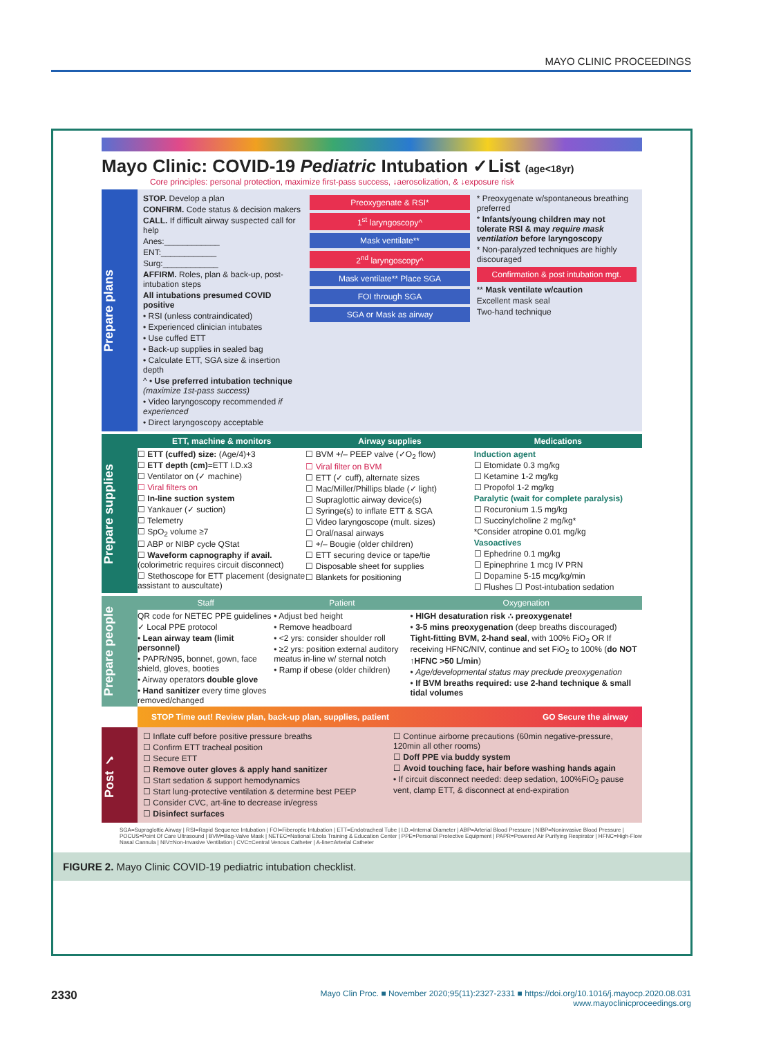MAYO CLINIC PROCEEDINGS
Mayo Clinic: COVID-19 Pediatric Intubation ✓List (age<18yr)
Core principles: personal protection, maximize first-pass success, ↓aerosolization, & ↓exposure risk
Prepare plans
STOP. Develop a plan
CONFIRM. Code status & decision makers
CALL. If difficult airway suspected call for help
Anes:____________
ENT:____________
Surg:____________
AFFIRM. Roles, plan & back-up, post-intubation steps
All intubations presumed COVID positive
• RSI (unless contraindicated)
• Experienced clinician intubates
• Use cuffed ETT
• Back-up supplies in sealed bag
• Calculate ETT, SGA size & insertion depth
^ • Use preferred intubation technique (maximize 1st-pass success)
• Video laryngoscopy recommended if experienced
• Direct laryngoscopy acceptable
Preoxygenate & RSI*
1<sup>st</sup> laryngoscopy^
Mask ventilate**
2<sup>nd</sup> laryngoscopy^
Mask ventilate** Place SGA
FOI through SGA
SGA or Mask as airway
* Preoxygenate w/spontaneous breathing preferred
* Infants/young children may not tolerate RSI & may require mask ventilation before laryngoscopy
* Non-paralyzed techniques are highly discouraged
Confirmation & post intubation mgt.
** Mask ventilate w/caution
Excellent mask seal
Two-hand technique
Prepare supplies
ETT, machine & monitors
☐ ETT (cuffed) size: (Age/4)+3
☐ ETT depth (cm)=ETT I.D.x3
☐ Ventilator on (✓ machine)
☐ Viral filters on
☐ In-line suction system
☐ Yankauer (✓ suction)
☐ Telemetry
☐ SpO<sub>2</sub> volume ≥7
☐ ABP or NIBP cycle QStat
☐ Waveform capnography if avail. (colorimetric requires circuit disconnect)
☐ Stethoscope for ETT placement (designate assistant to auscultate)
Airway supplies
☐ BVM +/– PEEP valve (✓O<sub>2</sub> flow)
☐ Viral filter on BVM
☐ ETT (✓ cuff), alternate sizes
☐ Mac/Miller/Phillips blade (✓ light)
☐ Supraglottic airway device(s)
☐ Syringe(s) to inflate ETT & SGA
☐ Video laryngoscope (mult. sizes)
☐ Oral/nasal airways
☐ +/– Bougie (older children)
☐ ETT securing device or tape/tie
☐ Disposable sheet for supplies
☐ Blankets for positioning
Medications
Induction agent
☐ Etomidate 0.3 mg/kg
☐ Ketamine 1-2 mg/kg
☐ Propofol 1-2 mg/kg
Paralytic (wait for complete paralysis)
☐ Rocuronium 1.5 mg/kg
☐ Succinylcholine 2 mg/kg*
*Consider atropine 0.01 mg/kg
Vasoactives
☐ Ephedrine 0.1 mg/kg
☐ Epinephrine 1 mcg IV PRN
☐ Dopamine 5-15 mcg/kg/min
☐ Flushes ☐ Post-intubation sedation
Prepare people
Staff
QR code for NETEC PPE guidelines
✓ Local PPE protocol
• Lean airway team (limit personnel)
• PAPR/N95, bonnet, gown, face shield, gloves, booties
• Airway operators double glove
• Hand sanitizer every time gloves removed/changed
Patient
• Adjust bed height
• Remove headboard
• <2 yrs: consider shoulder roll
• ≥2 yrs: position external auditory meatus in-line w/ sternal notch
• Ramp if obese (older children)
Oxygenation
• HIGH desaturation risk ∴ preoxygenate!
• 3-5 mins preoxygenation (deep breaths discouraged)
Tight-fitting BVM, 2-hand seal, with 100% FiO<sub>2</sub> OR If receiving HFNC/NIV, continue and set FiO<sub>2</sub> to 100% (do NOT ↑HFNC >50 L/min)
• Age/developmental status may preclude preoxygenation
• If BVM breaths required: use 2-hand technique & small tidal volumes
STOP Time out! Review plan, back-up plan, supplies, patient GO Secure the airway
Post ✓
☐ Inflate cuff before positive pressure breaths
☐ Confirm ETT tracheal position
☐ Secure ETT
☐ Remove outer gloves & apply hand sanitizer
☐ Start sedation & support hemodynamics
☐ Start lung-protective ventilation & determine best PEEP
☐ Consider CVC, art-line to decrease in/egress
☐ Disinfect surfaces
☐ Continue airborne precautions (60min negative-pressure, 120min all other rooms)
☐ Doff PPE via buddy system
☐ Avoid touching face, hair before washing hands again
• If circuit disconnect needed: deep sedation, 100%FiO<sub>2</sub> pause vent, clamp ETT, & disconnect at end-expiration
SGA=Supraglottic Airway | RSI=Rapid Sequence Intubation | FOI=Fiberoptic Intubation | ETT=Endotracheal Tube | I.D.=Internal Diameter | ABP=Arterial Blood Pressure | NIBP=Noninvasive Blood Pressure | POCUS=Point Of Care Ultrasound | BVM=Bag-Valve Mask | NETEC=National Ebola Training & Education Center | PPE=Personal Protective Equipment | PAPR=Powered Air Purifying Respirator | HFNC=High-Flow Nasal Cannula | NIV=Non-Invasive Ventilation | CVC=Central Venous Catheter | A-line=Arterial Catheter
FIGURE 2. Mayo Clinic COVID-19 pediatric intubation checklist.
2330 Mayo Clin Proc. ■ November 2020;95(11):2327-2331 ■ https://doi.org/10.1016/j.mayocp.2020.08.031
www.mayoclinicproceedings.org